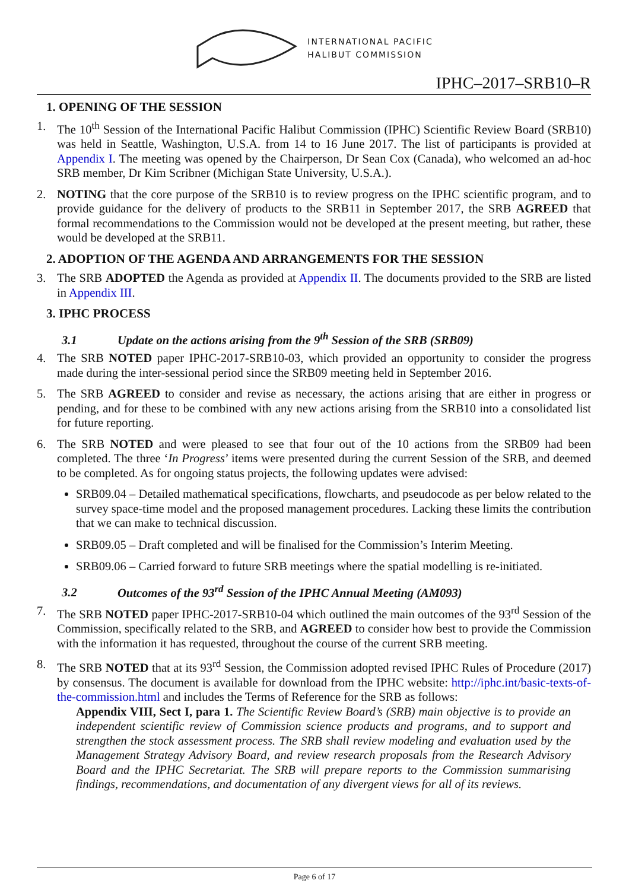INTERNATIONAL PACIFIC
HALIBUT COMMISSION
IPHC–2017–SRB10–R
1. OPENING OF THE SESSION
1. The 10<sup>th</sup> Session of the International Pacific Halibut Commission (IPHC) Scientific Review Board (SRB10) was held in Seattle, Washington, U.S.A. from 14 to 16 June 2017. The list of participants is provided at Appendix I. The meeting was opened by the Chairperson, Dr Sean Cox (Canada), who welcomed an ad-hoc SRB member, Dr Kim Scribner (Michigan State University, U.S.A.).
2. NOTING that the core purpose of the SRB10 is to review progress on the IPHC scientific program, and to provide guidance for the delivery of products to the SRB11 in September 2017, the SRB AGREED that formal recommendations to the Commission would not be developed at the present meeting, but rather, these would be developed at the SRB11.
2. ADOPTION OF THE AGENDA AND ARRANGEMENTS FOR THE SESSION
3. The SRB ADOPTED the Agenda as provided at Appendix II. The documents provided to the SRB are listed in Appendix III.
3. IPHC PROCESS
3.1 Update on the actions arising from the 9<sup>th</sup> Session of the SRB (SRB09)
4. The SRB NOTED paper IPHC-2017-SRB10-03, which provided an opportunity to consider the progress made during the inter-sessional period since the SRB09 meeting held in September 2016.
5. The SRB AGREED to consider and revise as necessary, the actions arising that are either in progress or pending, and for these to be combined with any new actions arising from the SRB10 into a consolidated list for future reporting.
6. The SRB NOTED and were pleased to see that four out of the 10 actions from the SRB09 had been completed. The three ‘In Progress’ items were presented during the current Session of the SRB, and deemed to be completed. As for ongoing status projects, the following updates were advised:
SRB09.04 – Detailed mathematical specifications, flowcharts, and pseudocode as per below related to the survey space-time model and the proposed management procedures. Lacking these limits the contribution that we can make to technical discussion.
SRB09.05 – Draft completed and will be finalised for the Commission’s Interim Meeting.
SRB09.06 – Carried forward to future SRB meetings where the spatial modelling is re-initiated.
3.2 Outcomes of the 93<sup>rd</sup> Session of the IPHC Annual Meeting (AM093)
7. The SRB NOTED paper IPHC-2017-SRB10-04 which outlined the main outcomes of the 93<sup>rd</sup> Session of the Commission, specifically related to the SRB, and AGREED to consider how best to provide the Commission with the information it has requested, throughout the course of the current SRB meeting.
8. The SRB NOTED that at its 93<sup>rd</sup> Session, the Commission adopted revised IPHC Rules of Procedure (2017) by consensus. The document is available for download from the IPHC website: http://iphc.int/basic-texts-of-the-commission.html and includes the Terms of Reference for the SRB as follows:
Appendix VIII, Sect I, para 1. The Scientific Review Board’s (SRB) main objective is to provide an independent scientific review of Commission science products and programs, and to support and strengthen the stock assessment process. The SRB shall review modeling and evaluation used by the Management Strategy Advisory Board, and review research proposals from the Research Advisory Board and the IPHC Secretariat. The SRB will prepare reports to the Commission summarising findings, recommendations, and documentation of any divergent views for all of its reviews.
Page 6 of 17